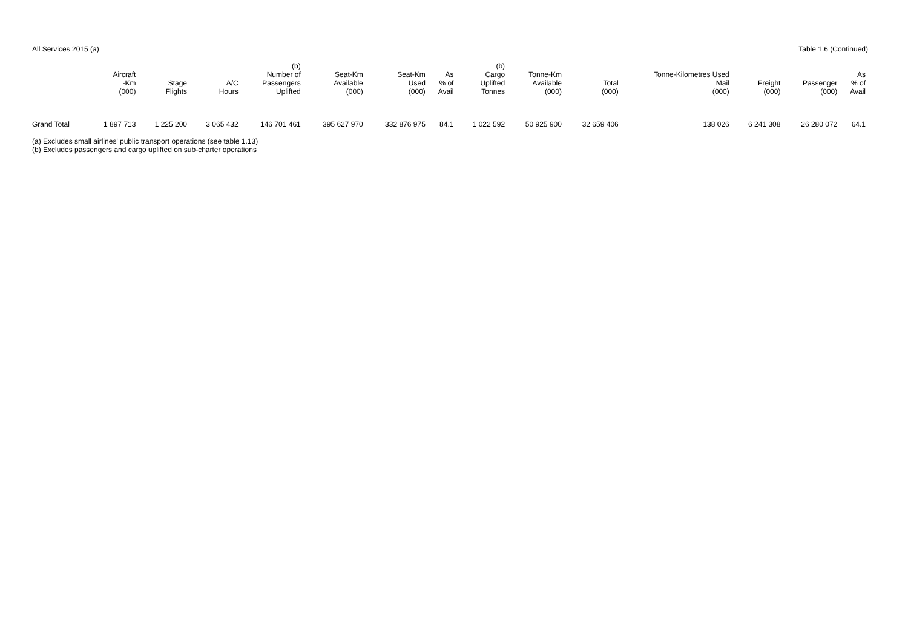All Services 2015 (a) Table 1.6 (Continued)
| | Aircraft -Km (000) | Stage Flights | A/C Hours | (b) Number of Passengers Uplifted | Seat-Km Available (000) | Seat-Km Used (000) | As % of Avail | (b) Cargo Uplifted Tonnes | Tonne-Km Available (000) | Total (000) | Tonne-Kilometres Used Mail (000) | Freight (000) | Passenger (000) | As % of Avail |
| --- | --- | --- | --- | --- | --- | --- | --- | --- | --- | --- | --- | --- | --- | --- |
| Grand Total | 1 897 713 | 1 225 200 | 3 065 432 | 146 701 461 | 395 627 970 | 332 876 975 | 84.1 | 1 022 592 | 50 925 900 | 32 659 406 | 138 026 | 6 241 308 | 26 280 072 | 64.1 |
(a) Excludes small airlines' public transport operations (see table 1.13)
(b) Excludes passengers and cargo uplifted on sub-charter operations